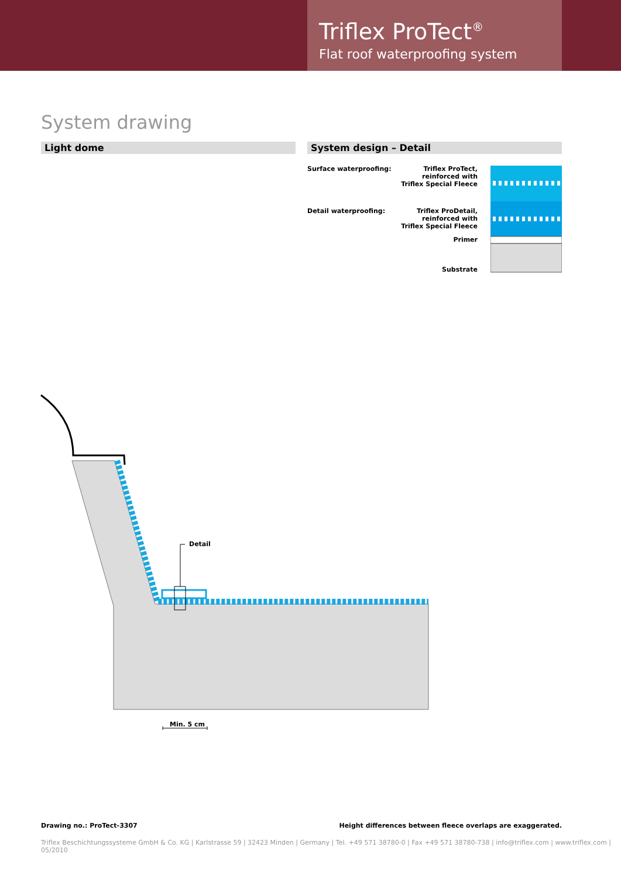Triflex ProTect<sup>®</sup>
Flat roof waterproofing system
System drawing
Light dome System design – Detail
Surface waterproofing:
Triflex ProTect,
reinforced with
Triflex Special Fleece
Detail waterproofing:
Triflex ProDetail,
reinforced with
Triflex Special Fleece
Primer
Substrate
Detail
Min. 5 cm
Drawing no.: ProTect-3307 Height differences between fleece overlaps are exaggerated.
Triflex Beschichtungssysteme GmbH & Co. KG | Karlstrasse 59 | 32423 Minden | Germany | Tel. +49 571 38780-0 | Fax +49 571 38780-738 | info@triflex.com | www.triflex.com | 05/2010